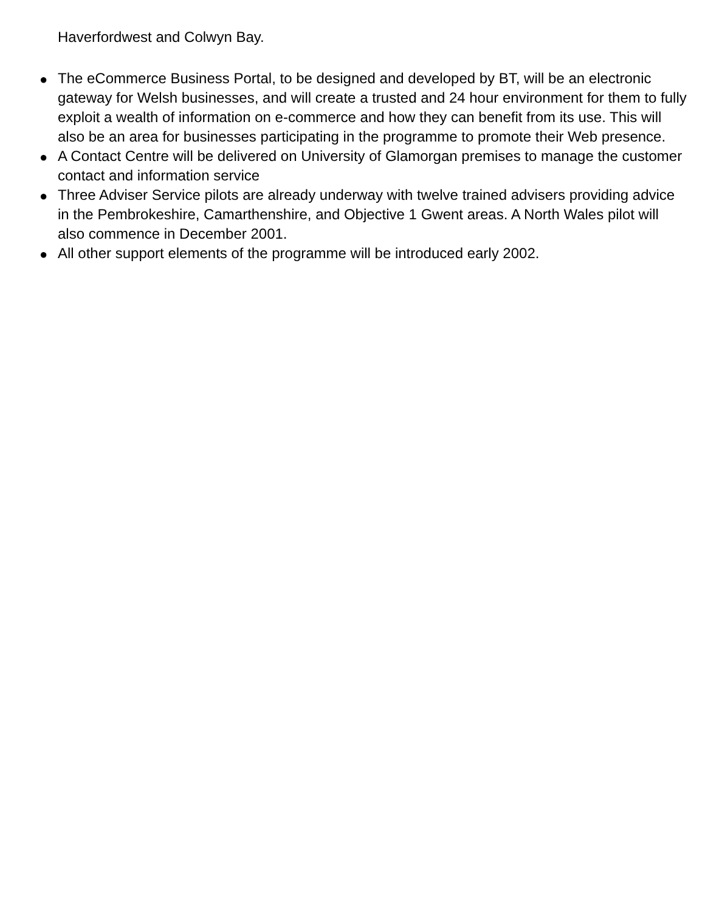Haverfordwest and Colwyn Bay.
● The eCommerce Business Portal, to be designed and developed by BT, will be an electronic gateway for Welsh businesses, and will create a trusted and 24 hour environment for them to fully exploit a wealth of information on e-commerce and how they can benefit from its use. This will also be an area for businesses participating in the programme to promote their Web presence.
● A Contact Centre will be delivered on University of Glamorgan premises to manage the customer contact and information service
● Three Adviser Service pilots are already underway with twelve trained advisers providing advice in the Pembrokeshire, Camarthenshire, and Objective 1 Gwent areas. A North Wales pilot will also commence in December 2001.
● All other support elements of the programme will be introduced early 2002.